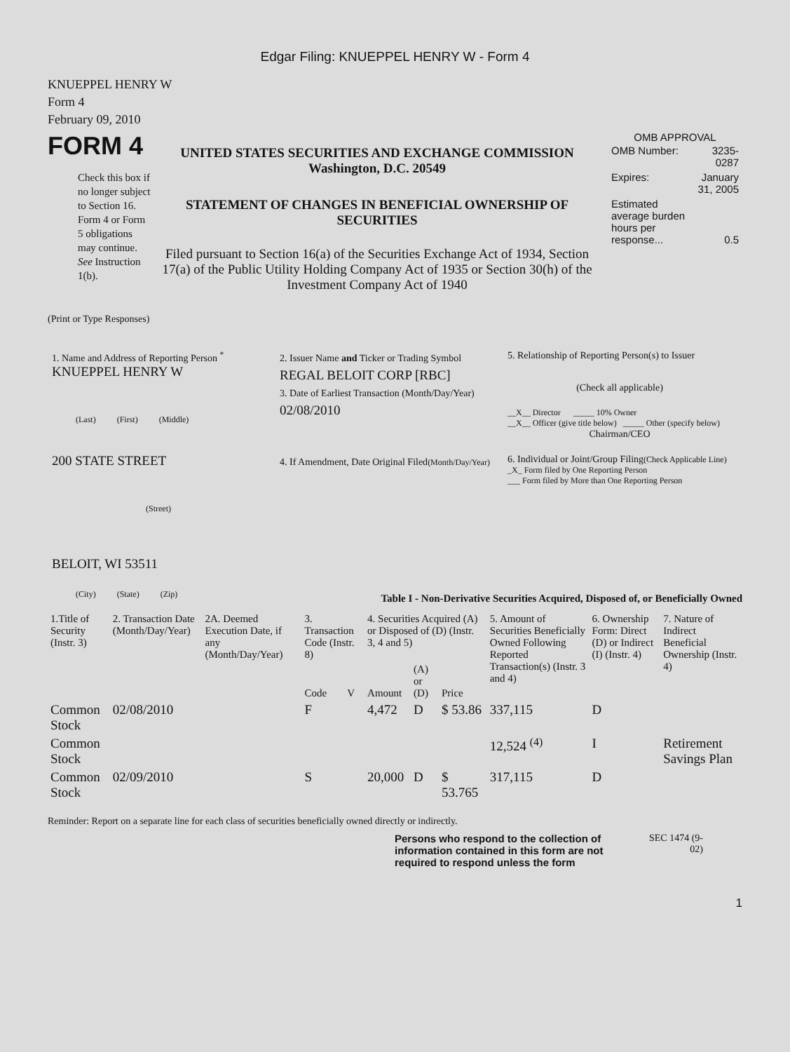Edgar Filing: KNUEPPEL HENRY W - Form 4
KNUEPPEL HENRY W
Form 4
February 09, 2010
FORM 4
Check this box if no longer subject to Section 16. Form 4 or Form 5 obligations may continue. See Instruction 1(b).
UNITED STATES SECURITIES AND EXCHANGE COMMISSION
Washington, D.C. 20549
STATEMENT OF CHANGES IN BENEFICIAL OWNERSHIP OF SECURITIES
Filed pursuant to Section 16(a) of the Securities Exchange Act of 1934, Section 17(a) of the Public Utility Holding Company Act of 1935 or Section 30(h) of the Investment Company Act of 1940
OMB APPROVAL
| OMB Number: | 3235-0287 |
| Expires: | January 31, 2005 |
| Estimated average burden hours per response... | 0.5 |
(Print or Type Responses)
1. Name and Address of Reporting Person <sup>*</sup>
KNUEPPEL HENRY W
(Last) (First) (Middle)
200 STATE STREET
(Street)
BELOIT, WI 53511
(City) (State) (Zip)
2. Issuer Name and Ticker or Trading Symbol
REGAL BELOIT CORP [RBC]
3. Date of Earliest Transaction (Month/Day/Year)
02/08/2010
4. If Amendment, Date Original Filed(Month/Day/Year)
5. Relationship of Reporting Person(s) to Issuer
(Check all applicable)
__X__ Director _____ 10% Owner
__X__ Officer (give title below) _____ Other (specify below)
Chairman/CEO
6. Individual or Joint/Group Filing(Check Applicable Line)
_X_ Form filed by One Reporting Person
___ Form filed by More than One Reporting Person
Table I - Non-Derivative Securities Acquired, Disposed of, or Beneficially Owned
| 1.Title of Security (Instr. 3) | 2. Transaction Date (Month/Day/Year) | 2A. Deemed Execution Date, if any (Month/Day/Year) | 3. Transaction Code (Instr. 8) | | 4. Securities Acquired (A) or Disposed of (D) (Instr. 3, 4 and 5) | | | 5. Amount of Securities Beneficially Owned Following Reported Transaction(s) (Instr. 3 and 4) | 6. Ownership Form: Direct (D) or Indirect (I) (Instr. 4) | 7. Nature of Indirect Beneficial Ownership (Instr. 4) |
| --- | --- | --- | --- | --- | --- | --- | --- | --- | --- | --- |
| | | | Code | V | Amount | (A) or (D) | Price | | | |
| Common Stock | 02/08/2010 | | F | | 4,472 | D | $ 53.86 | 337,115 | D | |
| Common Stock | | | | | | | | 12,524 <sup>(4)</sup> | I | Retirement Savings Plan |
| Common Stock | 02/09/2010 | | S | | 20,000 | D | $ 53.765 | 317,115 | D | |
Reminder: Report on a separate line for each class of securities beneficially owned directly or indirectly.
Persons who respond to the collection of information contained in this form are not required to respond unless the form
SEC 1474 (9-02)
1